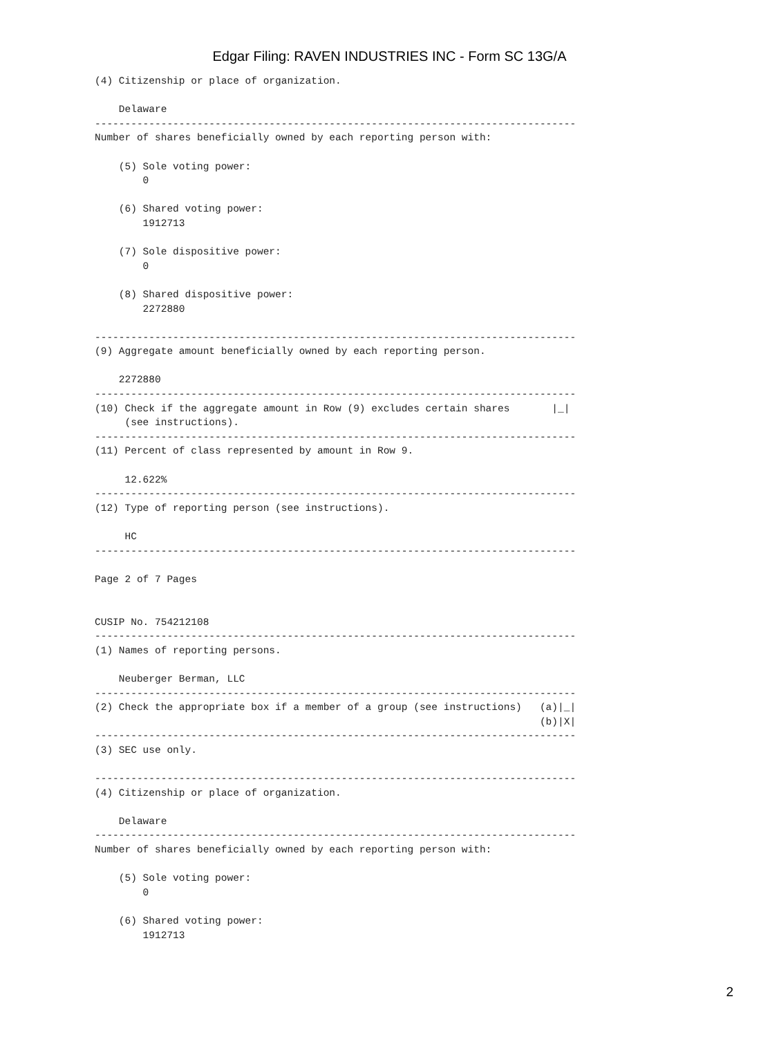Edgar Filing: RAVEN INDUSTRIES INC - Form SC 13G/A
(4) Citizenship or place of organization.

    Delaware
--------------------------------------------------------------------------------
Number of shares beneficially owned by each reporting person with:

    (5) Sole voting power:
        0

    (6) Shared voting power:
        1912713

    (7) Sole dispositive power:
        0

    (8) Shared dispositive power:
        2272880

--------------------------------------------------------------------------------
(9) Aggregate amount beneficially owned by each reporting person.

    2272880
--------------------------------------------------------------------------------
(10) Check if the aggregate amount in Row (9) excludes certain shares       |_|
     (see instructions).
--------------------------------------------------------------------------------
(11) Percent of class represented by amount in Row 9.

     12.622%
--------------------------------------------------------------------------------
(12) Type of reporting person (see instructions).

     HC
--------------------------------------------------------------------------------

Page 2 of 7 Pages


CUSIP No. 754212108
--------------------------------------------------------------------------------
(1) Names of reporting persons.

    Neuberger Berman, LLC
--------------------------------------------------------------------------------
(2) Check the appropriate box if a member of a group (see instructions)   (a)|_|
                                                                          (b)|X|
--------------------------------------------------------------------------------
(3) SEC use only.

--------------------------------------------------------------------------------
(4) Citizenship or place of organization.

    Delaware
--------------------------------------------------------------------------------
Number of shares beneficially owned by each reporting person with:

    (5) Sole voting power:
        0

    (6) Shared voting power:
        1912713
2